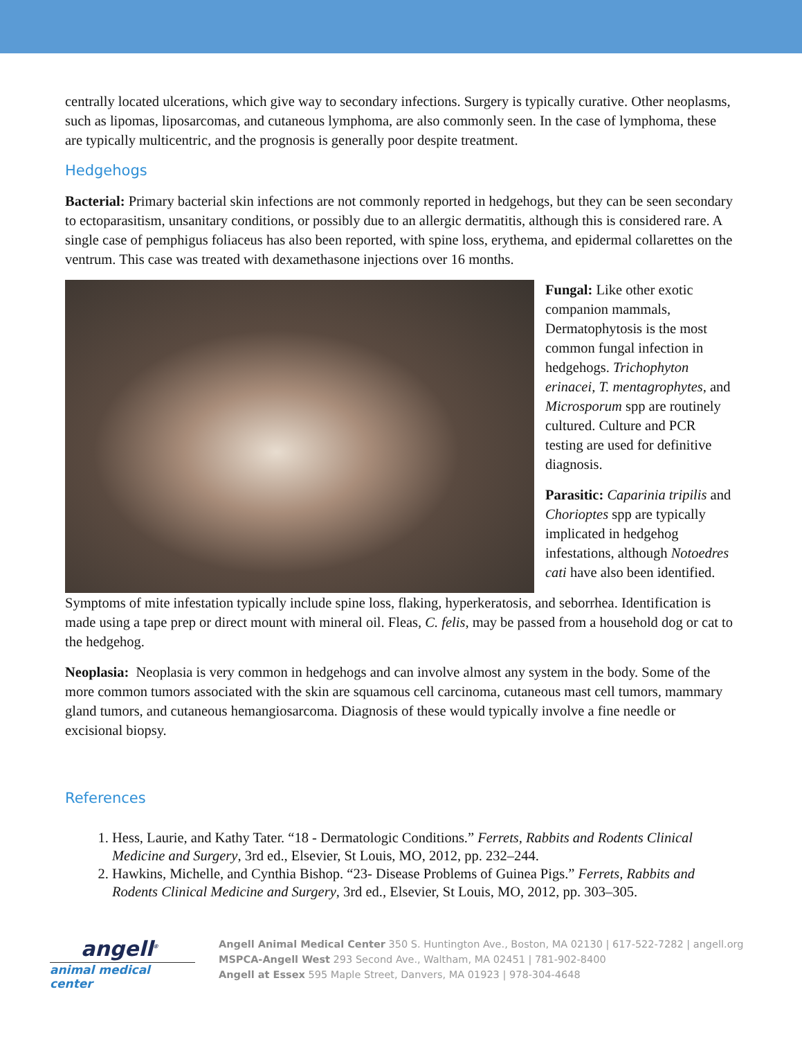centrally located ulcerations, which give way to secondary infections. Surgery is typically curative. Other neoplasms, such as lipomas, liposarcomas, and cutaneous lymphoma, are also commonly seen. In the case of lymphoma, these are typically multicentric, and the prognosis is generally poor despite treatment.
Hedgehogs
Bacterial: Primary bacterial skin infections are not commonly reported in hedgehogs, but they can be seen secondary to ectoparasitism, unsanitary conditions, or possibly due to an allergic dermatitis, although this is considered rare. A single case of pemphigus foliaceus has also been reported, with spine loss, erythema, and epidermal collarettes on the ventrum. This case was treated with dexamethasone injections over 16 months.
Fungal: Like other exotic companion mammals, Dermatophytosis is the most common fungal infection in hedgehogs. Trichophyton erinacei, T. mentagrophytes, and Microsporum spp are routinely cultured. Culture and PCR testing are used for definitive diagnosis.
Parasitic: Caparinia tripilis and Chorioptes spp are typically implicated in hedgehog infestations, although Notoedres cati have also been identified.
Symptoms of mite infestation typically include spine loss, flaking, hyperkeratosis, and seborrhea. Identification is made using a tape prep or direct mount with mineral oil. Fleas, C. felis, may be passed from a household dog or cat to the hedgehog.
Neoplasia: Neoplasia is very common in hedgehogs and can involve almost any system in the body. Some of the more common tumors associated with the skin are squamous cell carcinoma, cutaneous mast cell tumors, mammary gland tumors, and cutaneous hemangiosarcoma. Diagnosis of these would typically involve a fine needle or excisional biopsy.
References
1. Hess, Laurie, and Kathy Tater. “18 - Dermatologic Conditions.” Ferrets, Rabbits and Rodents Clinical Medicine and Surgery, 3rd ed., Elsevier, St Louis, MO, 2012, pp. 232–244.
2. Hawkins, Michelle, and Cynthia Bishop. “23- Disease Problems of Guinea Pigs.” Ferrets, Rabbits and Rodents Clinical Medicine and Surgery, 3rd ed., Elsevier, St Louis, MO, 2012, pp. 303–305.
angell<sup>®</sup>
animal medical center
Angell Animal Medical Center 350 S. Huntington Ave., Boston, MA 02130 | 617-522-7282 | angell.org
MSPCA-Angell West 293 Second Ave., Waltham, MA 02451 | 781-902-8400
Angell at Essex 595 Maple Street, Danvers, MA 01923 | 978-304-4648